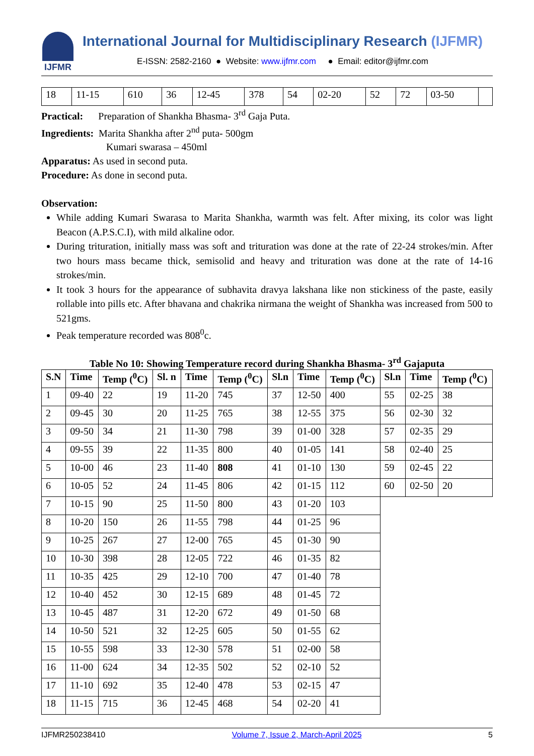IJFMR
International Journal for Multidisciplinary Research (IJFMR)
E-ISSN: 2582-2160 ● Website: www.ijfmr.com ● Email: editor@ijfmr.com
| 18 | 11-15 | 610 | 36 | 12-45 | 378 | 54 | 02-20 | 52 | 72 | 03-50 | |
Practical: Preparation of Shankha Bhasma- 3<sup>rd</sup> Gaja Puta.
Ingredients: Marita Shankha after 2<sup>nd</sup> puta- 500gm
Kumari swarasa – 450ml
Apparatus: As used in second puta.
Procedure: As done in second puta.
Observation:
While adding Kumari Swarasa to Marita Shankha, warmth was felt. After mixing, its color was light Beacon (A.P.S.C.I), with mild alkaline odor.
During trituration, initially mass was soft and trituration was done at the rate of 22-24 strokes/min. After two hours mass became thick, semisolid and heavy and trituration was done at the rate of 14-16 strokes/min.
It took 3 hours for the appearance of subhavita dravya lakshana like non stickiness of the paste, easily rollable into pills etc. After bhavana and chakrika nirmana the weight of Shankha was increased from 500 to 521gms.
Peak temperature recorded was 808<sup>0</sup>c.
Table No 10: Showing Temperature record during Shankha Bhasma- 3<sup>rd</sup> Gajaputa
| S.N | Time | Temp (<sup>0</sup>C) | Sl. n | Time | Temp (<sup>0</sup>C) | Sl.n | Time | Temp (<sup>0</sup>C) | Sl.n | Time | Temp (<sup>0</sup>C) |
| --- | --- | --- | --- | --- | --- | --- | --- | --- | --- | --- | --- |
| 1 | 09-40 | 22 | 19 | 11-20 | 745 | 37 | 12-50 | 400 | 55 | 02-25 | 38 |
| 2 | 09-45 | 30 | 20 | 11-25 | 765 | 38 | 12-55 | 375 | 56 | 02-30 | 32 |
| 3 | 09-50 | 34 | 21 | 11-30 | 798 | 39 | 01-00 | 328 | 57 | 02-35 | 29 |
| 4 | 09-55 | 39 | 22 | 11-35 | 800 | 40 | 01-05 | 141 | 58 | 02-40 | 25 |
| 5 | 10-00 | 46 | 23 | 11-40 | 808 | 41 | 01-10 | 130 | 59 | 02-45 | 22 |
| 6 | 10-05 | 52 | 24 | 11-45 | 806 | 42 | 01-15 | 112 | 60 | 02-50 | 20 |
| 7 | 10-15 | 90 | 25 | 11-50 | 800 | 43 | 01-20 | 103 | | | |
| 8 | 10-20 | 150 | 26 | 11-55 | 798 | 44 | 01-25 | 96 | | | |
| 9 | 10-25 | 267 | 27 | 12-00 | 765 | 45 | 01-30 | 90 | | | |
| 10 | 10-30 | 398 | 28 | 12-05 | 722 | 46 | 01-35 | 82 | | | |
| 11 | 10-35 | 425 | 29 | 12-10 | 700 | 47 | 01-40 | 78 | | | |
| 12 | 10-40 | 452 | 30 | 12-15 | 689 | 48 | 01-45 | 72 | | | |
| 13 | 10-45 | 487 | 31 | 12-20 | 672 | 49 | 01-50 | 68 | | | |
| 14 | 10-50 | 521 | 32 | 12-25 | 605 | 50 | 01-55 | 62 | | | |
| 15 | 10-55 | 598 | 33 | 12-30 | 578 | 51 | 02-00 | 58 | | | |
| 16 | 11-00 | 624 | 34 | 12-35 | 502 | 52 | 02-10 | 52 | | | |
| 17 | 11-10 | 692 | 35 | 12-40 | 478 | 53 | 02-15 | 47 | | | |
| 18 | 11-15 | 715 | 36 | 12-45 | 468 | 54 | 02-20 | 41 | | | |
IJFMR250238410 Volume 7, Issue 2, March-April 2025 5